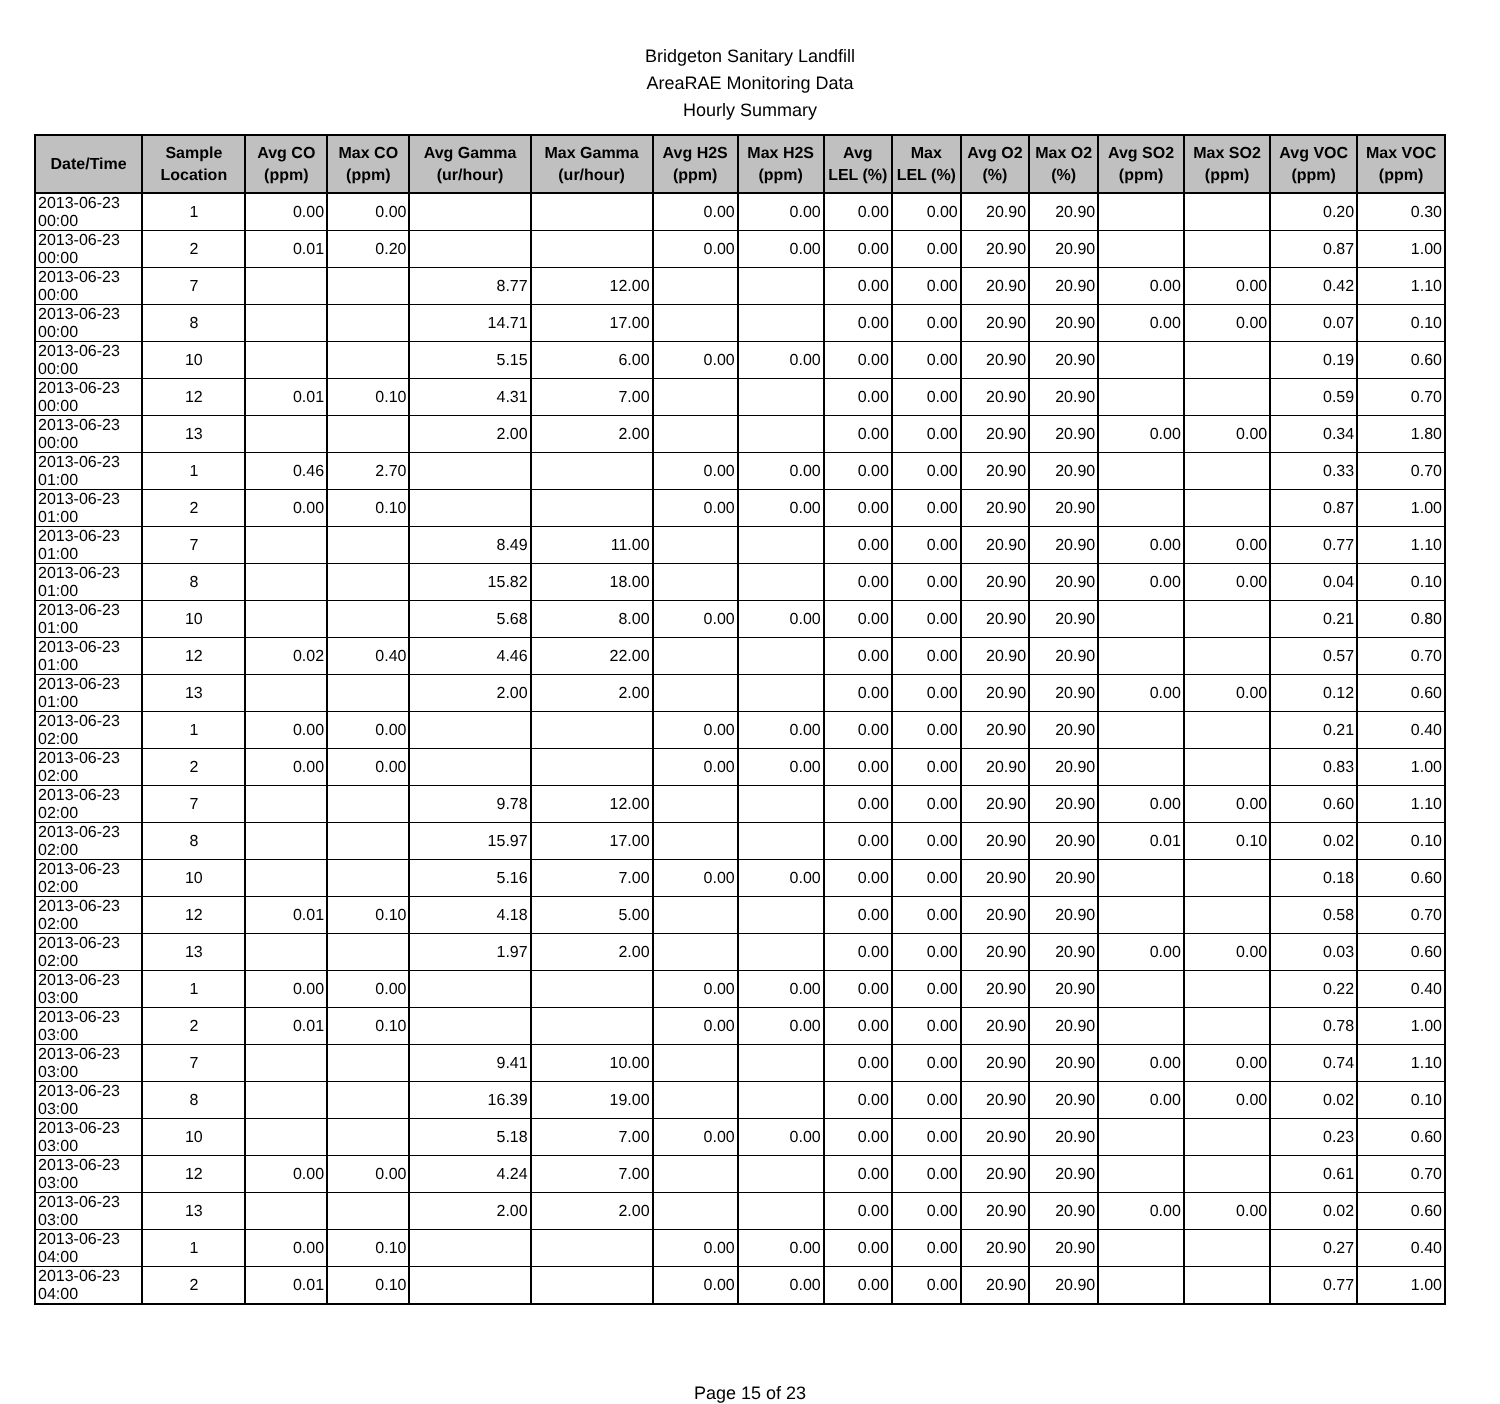Bridgeton Sanitary Landfill
AreaRAE Monitoring Data
Hourly Summary
| Date/Time | Sample Location | Avg CO (ppm) | Max CO (ppm) | Avg Gamma (ur/hour) | Max Gamma (ur/hour) | Avg H2S (ppm) | Max H2S (ppm) | Avg LEL (%) | Max LEL (%) | Avg O2 (%) | Max O2 (%) | Avg SO2 (ppm) | Max SO2 (ppm) | Avg VOC (ppm) | Max VOC (ppm) |
| --- | --- | --- | --- | --- | --- | --- | --- | --- | --- | --- | --- | --- | --- | --- | --- |
| 2013-06-23 00:00 | 1 | 0.00 | 0.00 | | | 0.00 | 0.00 | 0.00 | 0.00 | 20.90 | 20.90 | | | 0.20 | 0.30 |
| 2013-06-23 00:00 | 2 | 0.01 | 0.20 | | | 0.00 | 0.00 | 0.00 | 0.00 | 20.90 | 20.90 | | | 0.87 | 1.00 |
| 2013-06-23 00:00 | 7 | | | 8.77 | 12.00 | | | 0.00 | 0.00 | 20.90 | 20.90 | 0.00 | 0.00 | 0.42 | 1.10 |
| 2013-06-23 00:00 | 8 | | | 14.71 | 17.00 | | | 0.00 | 0.00 | 20.90 | 20.90 | 0.00 | 0.00 | 0.07 | 0.10 |
| 2013-06-23 00:00 | 10 | | | 5.15 | 6.00 | 0.00 | 0.00 | 0.00 | 0.00 | 20.90 | 20.90 | | | 0.19 | 0.60 |
| 2013-06-23 00:00 | 12 | 0.01 | 0.10 | 4.31 | 7.00 | | | 0.00 | 0.00 | 20.90 | 20.90 | | | 0.59 | 0.70 |
| 2013-06-23 00:00 | 13 | | | 2.00 | 2.00 | | | 0.00 | 0.00 | 20.90 | 20.90 | 0.00 | 0.00 | 0.34 | 1.80 |
| 2013-06-23 01:00 | 1 | 0.46 | 2.70 | | | 0.00 | 0.00 | 0.00 | 0.00 | 20.90 | 20.90 | | | 0.33 | 0.70 |
| 2013-06-23 01:00 | 2 | 0.00 | 0.10 | | | 0.00 | 0.00 | 0.00 | 0.00 | 20.90 | 20.90 | | | 0.87 | 1.00 |
| 2013-06-23 01:00 | 7 | | | 8.49 | 11.00 | | | 0.00 | 0.00 | 20.90 | 20.90 | 0.00 | 0.00 | 0.77 | 1.10 |
| 2013-06-23 01:00 | 8 | | | 15.82 | 18.00 | | | 0.00 | 0.00 | 20.90 | 20.90 | 0.00 | 0.00 | 0.04 | 0.10 |
| 2013-06-23 01:00 | 10 | | | 5.68 | 8.00 | 0.00 | 0.00 | 0.00 | 0.00 | 20.90 | 20.90 | | | 0.21 | 0.80 |
| 2013-06-23 01:00 | 12 | 0.02 | 0.40 | 4.46 | 22.00 | | | 0.00 | 0.00 | 20.90 | 20.90 | | | 0.57 | 0.70 |
| 2013-06-23 01:00 | 13 | | | 2.00 | 2.00 | | | 0.00 | 0.00 | 20.90 | 20.90 | 0.00 | 0.00 | 0.12 | 0.60 |
| 2013-06-23 02:00 | 1 | 0.00 | 0.00 | | | 0.00 | 0.00 | 0.00 | 0.00 | 20.90 | 20.90 | | | 0.21 | 0.40 |
| 2013-06-23 02:00 | 2 | 0.00 | 0.00 | | | 0.00 | 0.00 | 0.00 | 0.00 | 20.90 | 20.90 | | | 0.83 | 1.00 |
| 2013-06-23 02:00 | 7 | | | 9.78 | 12.00 | | | 0.00 | 0.00 | 20.90 | 20.90 | 0.00 | 0.00 | 0.60 | 1.10 |
| 2013-06-23 02:00 | 8 | | | 15.97 | 17.00 | | | 0.00 | 0.00 | 20.90 | 20.90 | 0.01 | 0.10 | 0.02 | 0.10 |
| 2013-06-23 02:00 | 10 | | | 5.16 | 7.00 | 0.00 | 0.00 | 0.00 | 0.00 | 20.90 | 20.90 | | | 0.18 | 0.60 |
| 2013-06-23 02:00 | 12 | 0.01 | 0.10 | 4.18 | 5.00 | | | 0.00 | 0.00 | 20.90 | 20.90 | | | 0.58 | 0.70 |
| 2013-06-23 02:00 | 13 | | | 1.97 | 2.00 | | | 0.00 | 0.00 | 20.90 | 20.90 | 0.00 | 0.00 | 0.03 | 0.60 |
| 2013-06-23 03:00 | 1 | 0.00 | 0.00 | | | 0.00 | 0.00 | 0.00 | 0.00 | 20.90 | 20.90 | | | 0.22 | 0.40 |
| 2013-06-23 03:00 | 2 | 0.01 | 0.10 | | | 0.00 | 0.00 | 0.00 | 0.00 | 20.90 | 20.90 | | | 0.78 | 1.00 |
| 2013-06-23 03:00 | 7 | | | 9.41 | 10.00 | | | 0.00 | 0.00 | 20.90 | 20.90 | 0.00 | 0.00 | 0.74 | 1.10 |
| 2013-06-23 03:00 | 8 | | | 16.39 | 19.00 | | | 0.00 | 0.00 | 20.90 | 20.90 | 0.00 | 0.00 | 0.02 | 0.10 |
| 2013-06-23 03:00 | 10 | | | 5.18 | 7.00 | 0.00 | 0.00 | 0.00 | 0.00 | 20.90 | 20.90 | | | 0.23 | 0.60 |
| 2013-06-23 03:00 | 12 | 0.00 | 0.00 | 4.24 | 7.00 | | | 0.00 | 0.00 | 20.90 | 20.90 | | | 0.61 | 0.70 |
| 2013-06-23 03:00 | 13 | | | 2.00 | 2.00 | | | 0.00 | 0.00 | 20.90 | 20.90 | 0.00 | 0.00 | 0.02 | 0.60 |
| 2013-06-23 04:00 | 1 | 0.00 | 0.10 | | | 0.00 | 0.00 | 0.00 | 0.00 | 20.90 | 20.90 | | | 0.27 | 0.40 |
| 2013-06-23 04:00 | 2 | 0.01 | 0.10 | | | 0.00 | 0.00 | 0.00 | 0.00 | 20.90 | 20.90 | | | 0.77 | 1.00 |
Page 15 of 23